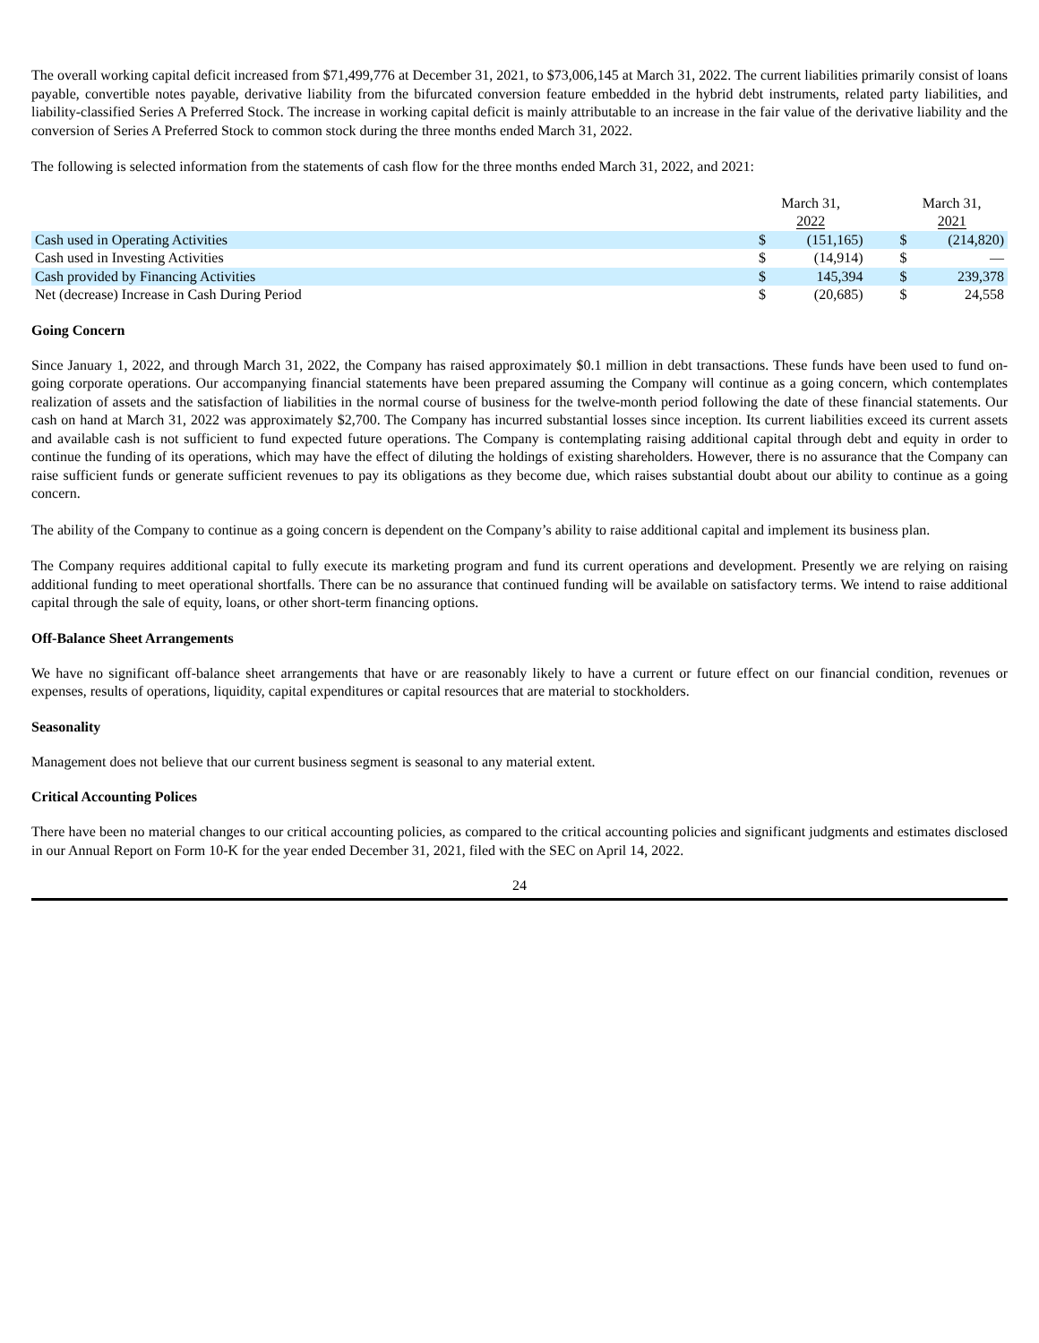The overall working capital deficit increased from $71,499,776 at December 31, 2021, to $73,006,145 at March 31, 2022. The current liabilities primarily consist of loans payable, convertible notes payable, derivative liability from the bifurcated conversion feature embedded in the hybrid debt instruments, related party liabilities, and liability-classified Series A Preferred Stock. The increase in working capital deficit is mainly attributable to an increase in the fair value of the derivative liability and the conversion of Series A Preferred Stock to common stock during the three months ended March 31, 2022.
The following is selected information from the statements of cash flow for the three months ended March 31, 2022, and 2021:
| | March 31, 2022 | | | March 31, 2021 | |
| --- | --- | --- | --- | --- | --- |
| Cash used in Operating Activities | $ | (151,165) | | $ | (214,820) |
| Cash used in Investing Activities | $ | (14,914) | | $ | — |
| Cash provided by Financing Activities | $ | 145,394 | | $ | 239,378 |
| Net (decrease) Increase in Cash During Period | $ | (20,685) | | $ | 24,558 |
Going Concern
Since January 1, 2022, and through March 31, 2022, the Company has raised approximately $0.1 million in debt transactions. These funds have been used to fund on-going corporate operations. Our accompanying financial statements have been prepared assuming the Company will continue as a going concern, which contemplates realization of assets and the satisfaction of liabilities in the normal course of business for the twelve-month period following the date of these financial statements. Our cash on hand at March 31, 2022 was approximately $2,700. The Company has incurred substantial losses since inception. Its current liabilities exceed its current assets and available cash is not sufficient to fund expected future operations. The Company is contemplating raising additional capital through debt and equity in order to continue the funding of its operations, which may have the effect of diluting the holdings of existing shareholders. However, there is no assurance that the Company can raise sufficient funds or generate sufficient revenues to pay its obligations as they become due, which raises substantial doubt about our ability to continue as a going concern.
The ability of the Company to continue as a going concern is dependent on the Company’s ability to raise additional capital and implement its business plan.
The Company requires additional capital to fully execute its marketing program and fund its current operations and development. Presently we are relying on raising additional funding to meet operational shortfalls. There can be no assurance that continued funding will be available on satisfactory terms. We intend to raise additional capital through the sale of equity, loans, or other short-term financing options.
Off-Balance Sheet Arrangements
We have no significant off-balance sheet arrangements that have or are reasonably likely to have a current or future effect on our financial condition, revenues or expenses, results of operations, liquidity, capital expenditures or capital resources that are material to stockholders.
Seasonality
Management does not believe that our current business segment is seasonal to any material extent.
Critical Accounting Polices
There have been no material changes to our critical accounting policies, as compared to the critical accounting policies and significant judgments and estimates disclosed in our Annual Report on Form 10-K for the year ended December 31, 2021, filed with the SEC on April 14, 2022.
24